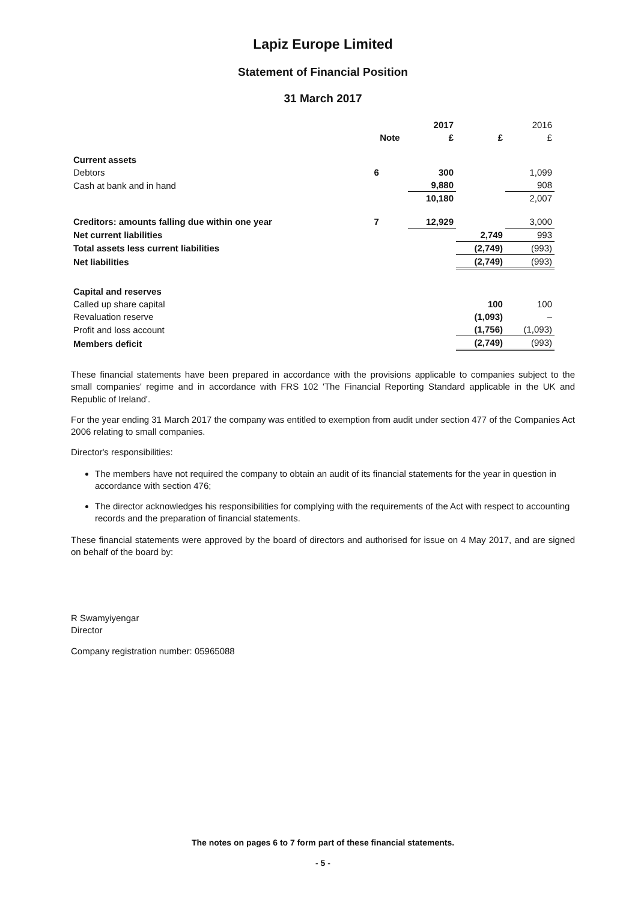Lapiz Europe Limited
Statement of Financial Position
31 March 2017
| | | 2017 | | 2016 |
| --- | --- | --- | --- | --- |
| | Note | £ | £ | £ |
| Current assets | | | | |
| Debtors | 6 | 300 | | 1,099 |
| Cash at bank and in hand | | 9,880 | | 908 |
| | | 10,180 | | 2,007 |
| Creditors: amounts falling due within one year | 7 | 12,929 | | 3,000 |
| Net current liabilities | | | 2,749 | 993 |
| Total assets less current liabilities | | | (2,749) | (993) |
| Net liabilities | | | (2,749) | (993) |
| Capital and reserves | | | | |
| Called up share capital | | | 100 | 100 |
| Revaluation reserve | | | (1,093) | – |
| Profit and loss account | | | (1,756) | (1,093) |
| Members deficit | | | (2,749) | (993) |
These financial statements have been prepared in accordance with the provisions applicable to companies subject to the small companies' regime and in accordance with FRS 102 'The Financial Reporting Standard applicable in the UK and Republic of Ireland'.
For the year ending 31 March 2017 the company was entitled to exemption from audit under section 477 of the Companies Act 2006 relating to small companies.
Director's responsibilities:
The members have not required the company to obtain an audit of its financial statements for the year in question in accordance with section 476;
The director acknowledges his responsibilities for complying with the requirements of the Act with respect to accounting records and the preparation of financial statements.
These financial statements were approved by the board of directors and authorised for issue on 4 May 2017, and are signed on behalf of the board by:
R Swamyiyengar
Director
Company registration number: 05965088
The notes on pages 6 to 7 form part of these financial statements.
- 5 -